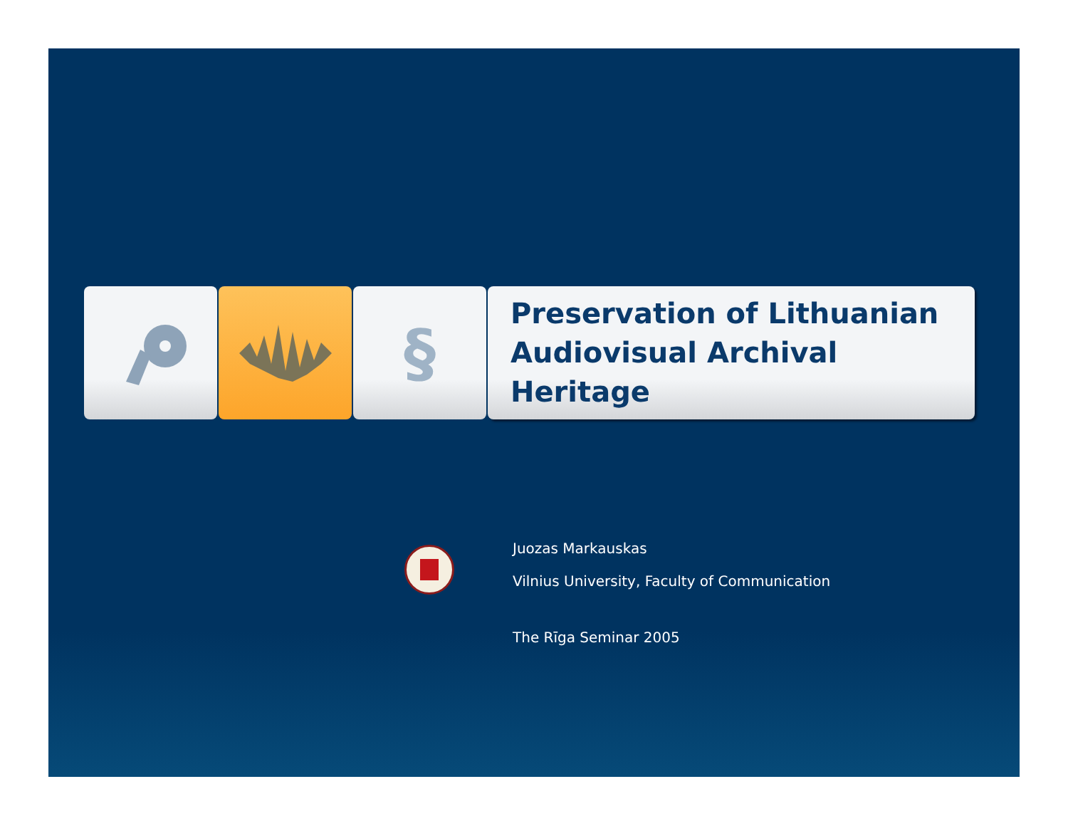§
Preservation of Lithuanian
Audiovisual Archival Heritage
Juozas Markauskas
Vilnius University, Faculty of Communication
The Rīga Seminar 2005